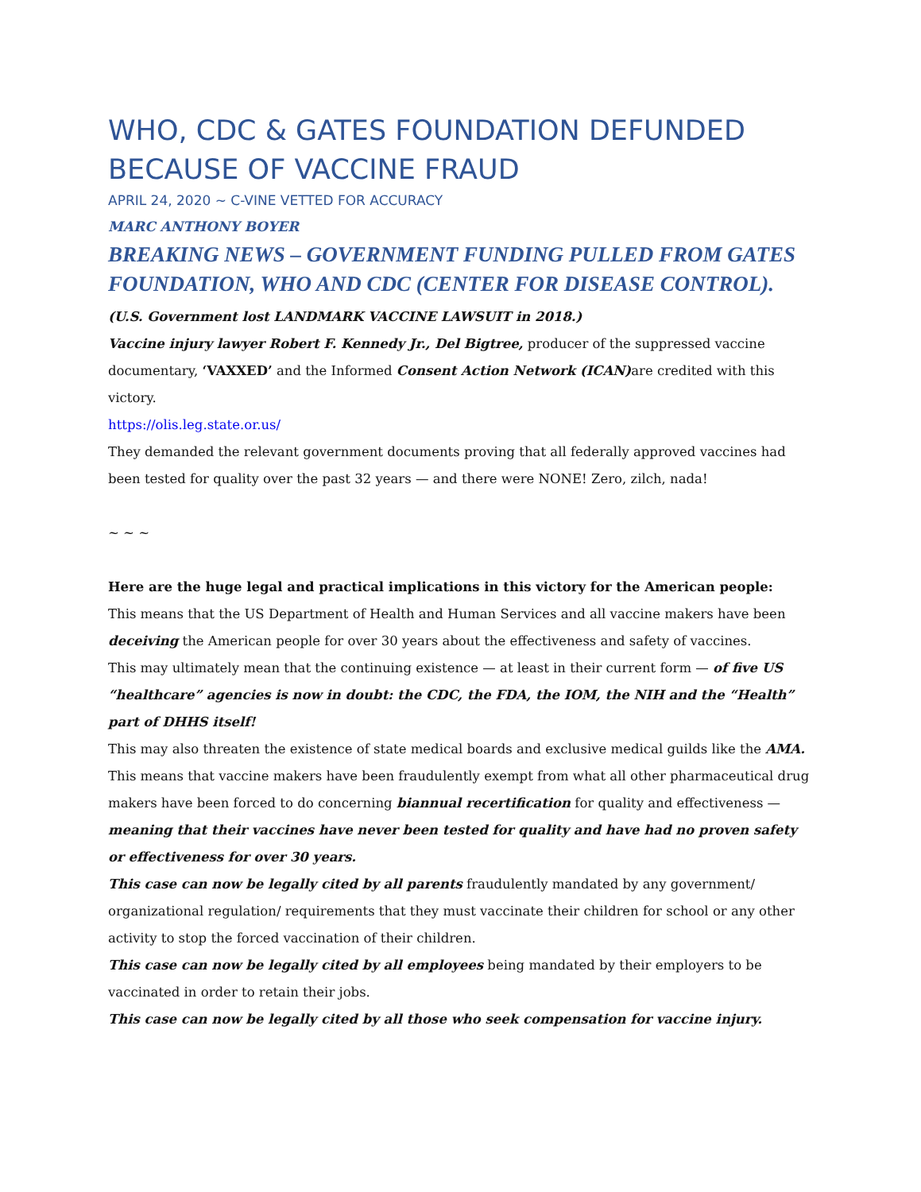WHO, CDC & GATES FOUNDATION DEFUNDED BECAUSE OF VACCINE FRAUD
APRIL 24, 2020 ~ C-VINE VETTED FOR ACCURACY
MARC ANTHONY BOYER
BREAKING NEWS – GOVERNMENT FUNDING PULLED FROM GATES FOUNDATION, WHO AND CDC (CENTER FOR DISEASE CONTROL).
(U.S. Government lost LANDMARK VACCINE LAWSUIT in 2018.)
Vaccine injury lawyer Robert F. Kennedy Jr., Del Bigtree, producer of the suppressed vaccine documentary, ‘VAXXED’ and the Informed Consent Action Network (ICAN) are credited with this victory.
https://olis.leg.state.or.us/
They demanded the relevant government documents proving that all federally approved vaccines had been tested for quality over the past 32 years — and there were NONE! Zero, zilch, nada!
~ ~ ~
Here are the huge legal and practical implications in this victory for the American people:
This means that the US Department of Health and Human Services and all vaccine makers have been deceiving the American people for over 30 years about the effectiveness and safety of vaccines.
This may ultimately mean that the continuing existence — at least in their current form — of five US “healthcare” agencies is now in doubt: the CDC, the FDA, the IOM, the NIH and the “Health” part of DHHS itself!
This may also threaten the existence of state medical boards and exclusive medical guilds like the AMA.
This means that vaccine makers have been fraudulently exempt from what all other pharmaceutical drug makers have been forced to do concerning biannual recertification for quality and effectiveness — meaning that their vaccines have never been tested for quality and have had no proven safety or effectiveness for over 30 years.
This case can now be legally cited by all parents fraudulently mandated by any government/ organizational regulation/ requirements that they must vaccinate their children for school or any other activity to stop the forced vaccination of their children.
This case can now be legally cited by all employees being mandated by their employers to be vaccinated in order to retain their jobs.
This case can now be legally cited by all those who seek compensation for vaccine injury.